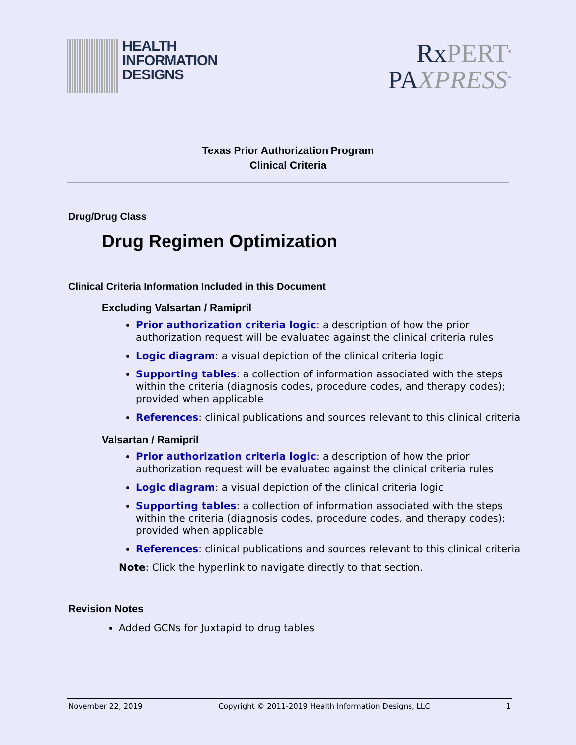HEALTH
INFORMATION
DESIGNS
RxPERT<sup>®</sup>
PAXPRESS<sup>™</sup>
Texas Prior Authorization Program
Clinical Criteria
Drug/Drug Class
Drug Regimen Optimization
Clinical Criteria Information Included in this Document
Excluding Valsartan / Ramipril
Prior authorization criteria logic: a description of how the prior authorization request will be evaluated against the clinical criteria rules
Logic diagram: a visual depiction of the clinical criteria logic
Supporting tables: a collection of information associated with the steps within the criteria (diagnosis codes, procedure codes, and therapy codes); provided when applicable
References: clinical publications and sources relevant to this clinical criteria
Valsartan / Ramipril
Prior authorization criteria logic: a description of how the prior authorization request will be evaluated against the clinical criteria rules
Logic diagram: a visual depiction of the clinical criteria logic
Supporting tables: a collection of information associated with the steps within the criteria (diagnosis codes, procedure codes, and therapy codes); provided when applicable
References: clinical publications and sources relevant to this clinical criteria
Note: Click the hyperlink to navigate directly to that section.
Revision Notes
Added GCNs for Juxtapid to drug tables
November 22, 2019 Copyright © 2011-2019 Health Information Designs, LLC 1